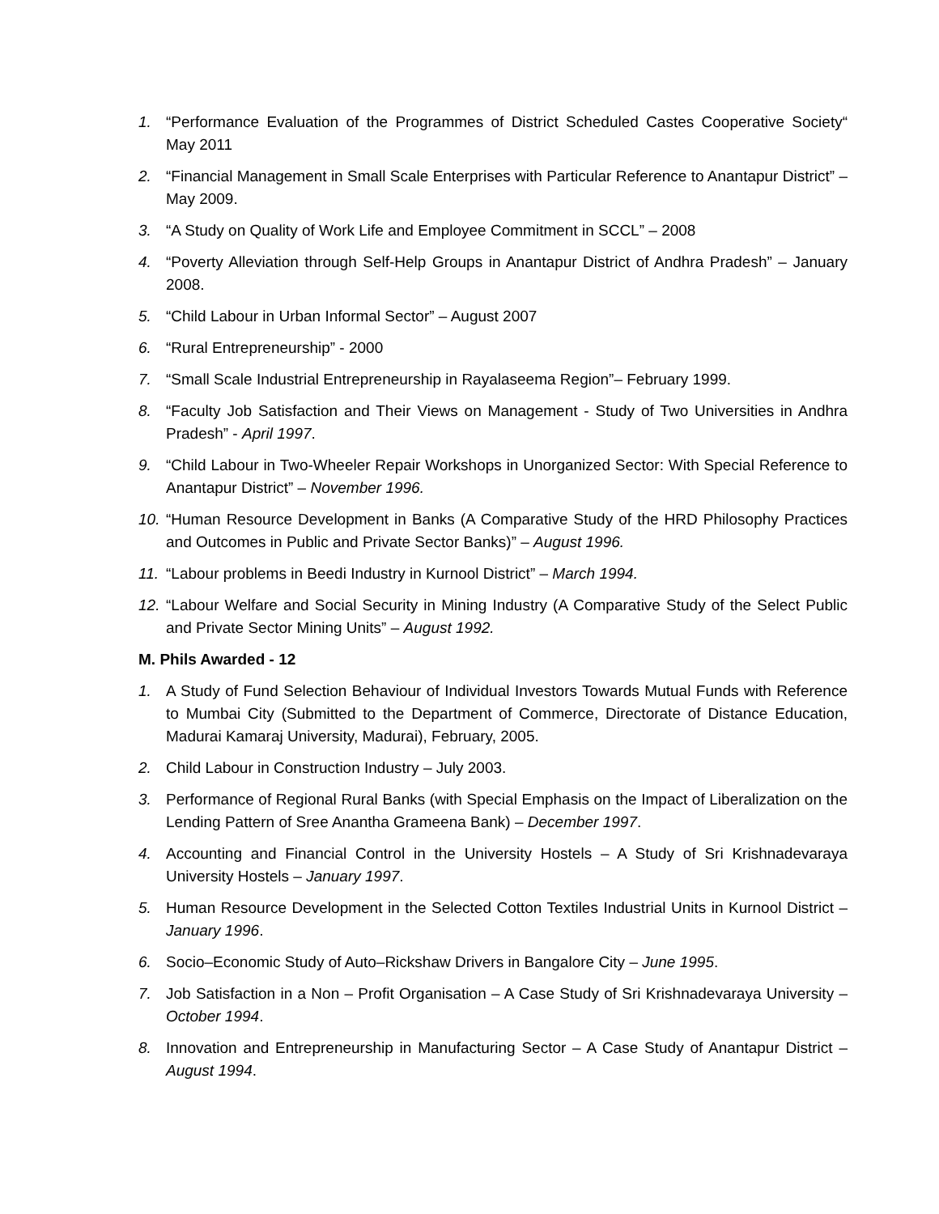1. “Performance Evaluation of the Programmes of District Scheduled Castes Cooperative Society“ May 2011
2. “Financial Management in Small Scale Enterprises with Particular Reference to Anantapur District” – May 2009.
3. “A Study on Quality of Work Life and Employee Commitment in SCCL” – 2008
4. “Poverty Alleviation through Self-Help Groups in Anantapur District of Andhra Pradesh” – January 2008.
5. “Child Labour in Urban Informal Sector” – August 2007
6. “Rural Entrepreneurship” - 2000
7. “Small Scale Industrial Entrepreneurship in Rayalaseema Region”– February 1999.
8. “Faculty Job Satisfaction and Their Views on Management - Study of Two Universities in Andhra Pradesh” - April 1997.
9. “Child Labour in Two-Wheeler Repair Workshops in Unorganized Sector: With Special Reference to Anantapur District” – November 1996.
10. “Human Resource Development in Banks (A Comparative Study of the HRD Philosophy Practices and Outcomes in Public and Private Sector Banks)” – August 1996.
11. “Labour problems in Beedi Industry in Kurnool District” – March 1994.
12. “Labour Welfare and Social Security in Mining Industry (A Comparative Study of the Select Public and Private Sector Mining Units” – August 1992.
M. Phils Awarded - 12
1. A Study of Fund Selection Behaviour of Individual Investors Towards Mutual Funds with Reference to Mumbai City (Submitted to the Department of Commerce, Directorate of Distance Education, Madurai Kamaraj University, Madurai), February, 2005.
2. Child Labour in Construction Industry – July 2003.
3. Performance of Regional Rural Banks (with Special Emphasis on the Impact of Liberalization on the Lending Pattern of Sree Anantha Grameena Bank) – December 1997.
4. Accounting and Financial Control in the University Hostels – A Study of Sri Krishnadevaraya University Hostels – January 1997.
5. Human Resource Development in the Selected Cotton Textiles Industrial Units in Kurnool District – January 1996.
6. Socio–Economic Study of Auto–Rickshaw Drivers in Bangalore City – June 1995.
7. Job Satisfaction in a Non – Profit Organisation – A Case Study of Sri Krishnadevaraya University – October 1994.
8. Innovation and Entrepreneurship in Manufacturing Sector – A Case Study of Anantapur District – August 1994.